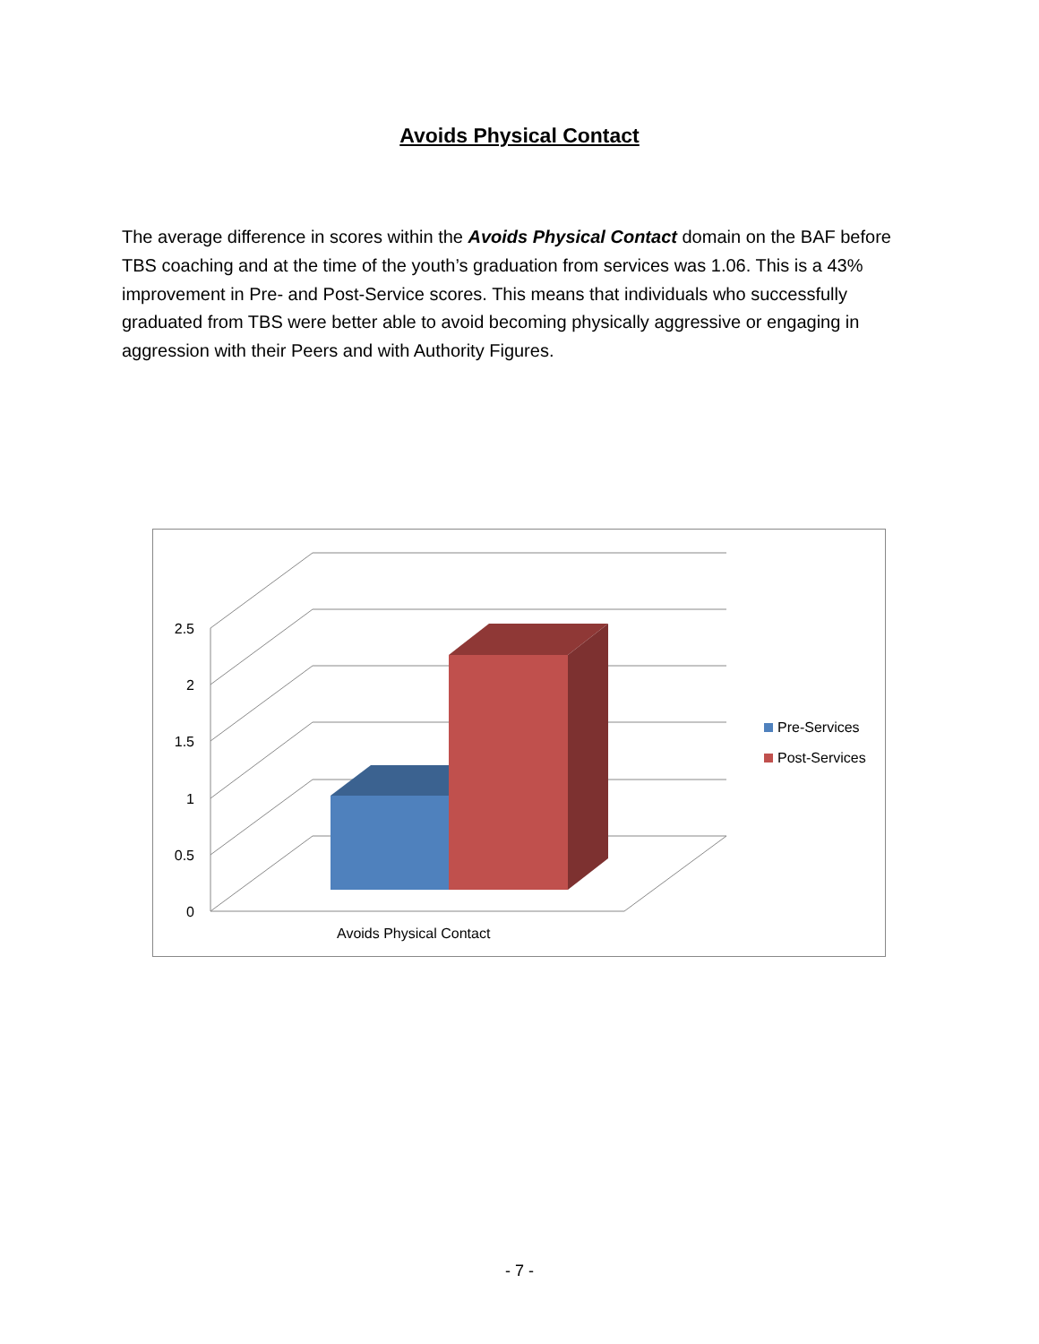Avoids Physical Contact
The average difference in scores within the Avoids Physical Contact domain on the BAF before TBS coaching and at the time of the youth’s graduation from services was 1.06. This is a 43% improvement in Pre- and Post-Service scores. This means that individuals who successfully graduated from TBS were better able to avoid becoming physically aggressive or engaging in aggression with their Peers and with Authority Figures.
2.5
2
1.5
1
0.5
0
Avoids Physical Contact
Pre-Services
Post-Services
- 7 -